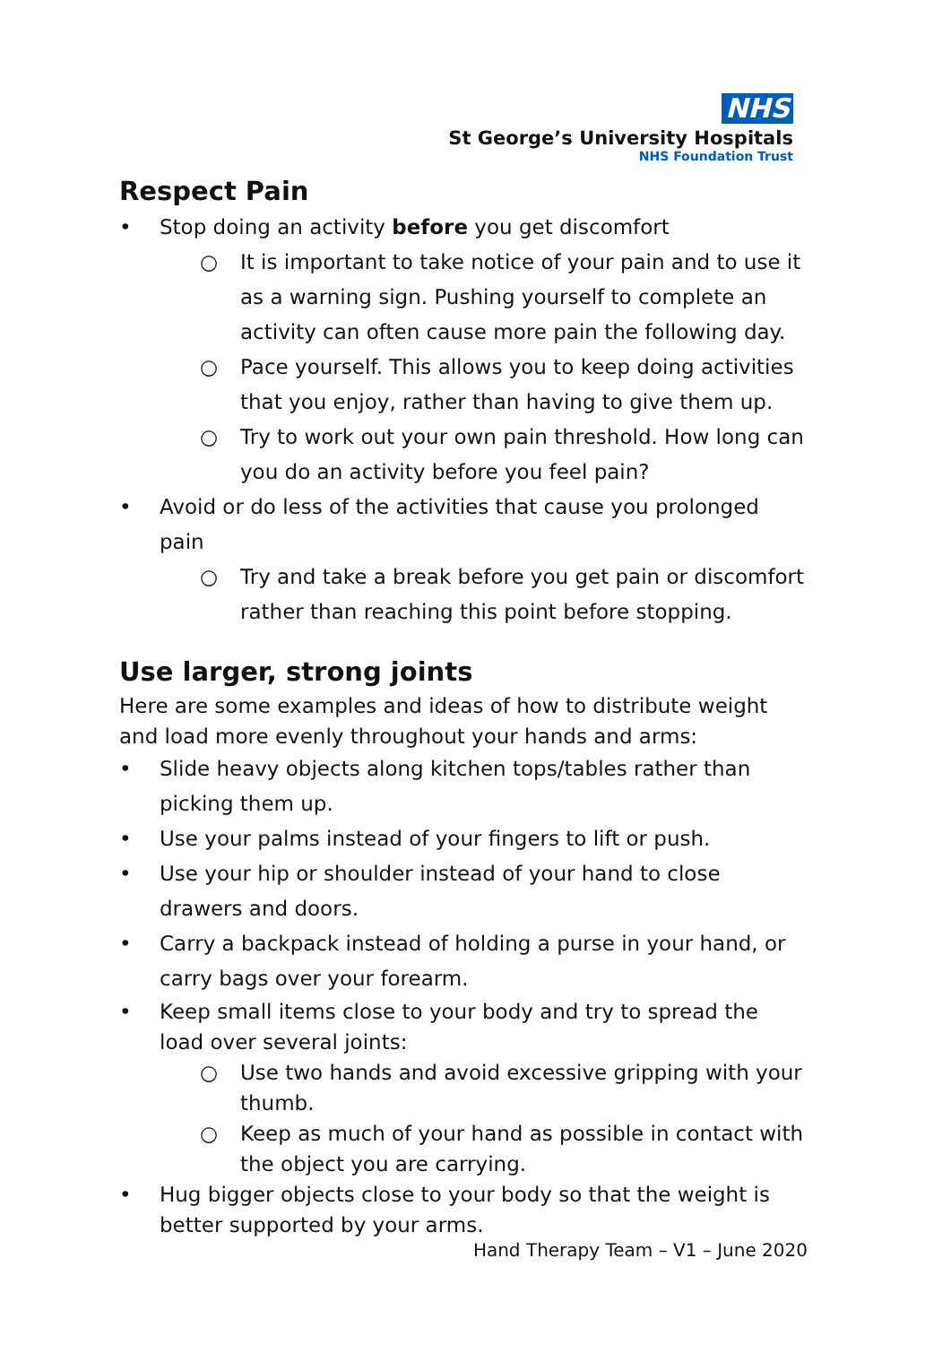NHS
St George’s University Hospitals
NHS Foundation Trust
Respect Pain
• Stop doing an activity before you get discomfort
○ It is important to take notice of your pain and to use it as a warning sign. Pushing yourself to complete an activity can often cause more pain the following day.
○ Pace yourself. This allows you to keep doing activities that you enjoy, rather than having to give them up.
○ Try to work out your own pain threshold. How long can you do an activity before you feel pain?
• Avoid or do less of the activities that cause you prolonged pain
○ Try and take a break before you get pain or discomfort rather than reaching this point before stopping.
Use larger, strong joints
Here are some examples and ideas of how to distribute weight and load more evenly throughout your hands and arms:
• Slide heavy objects along kitchen tops/tables rather than picking them up.
• Use your palms instead of your fingers to lift or push.
• Use your hip or shoulder instead of your hand to close drawers and doors.
• Carry a backpack instead of holding a purse in your hand, or carry bags over your forearm.
• Keep small items close to your body and try to spread the load over several joints:
○ Use two hands and avoid excessive gripping with your thumb.
○ Keep as much of your hand as possible in contact with the object you are carrying.
• Hug bigger objects close to your body so that the weight is better supported by your arms.
Hand Therapy Team – V1 – June 2020